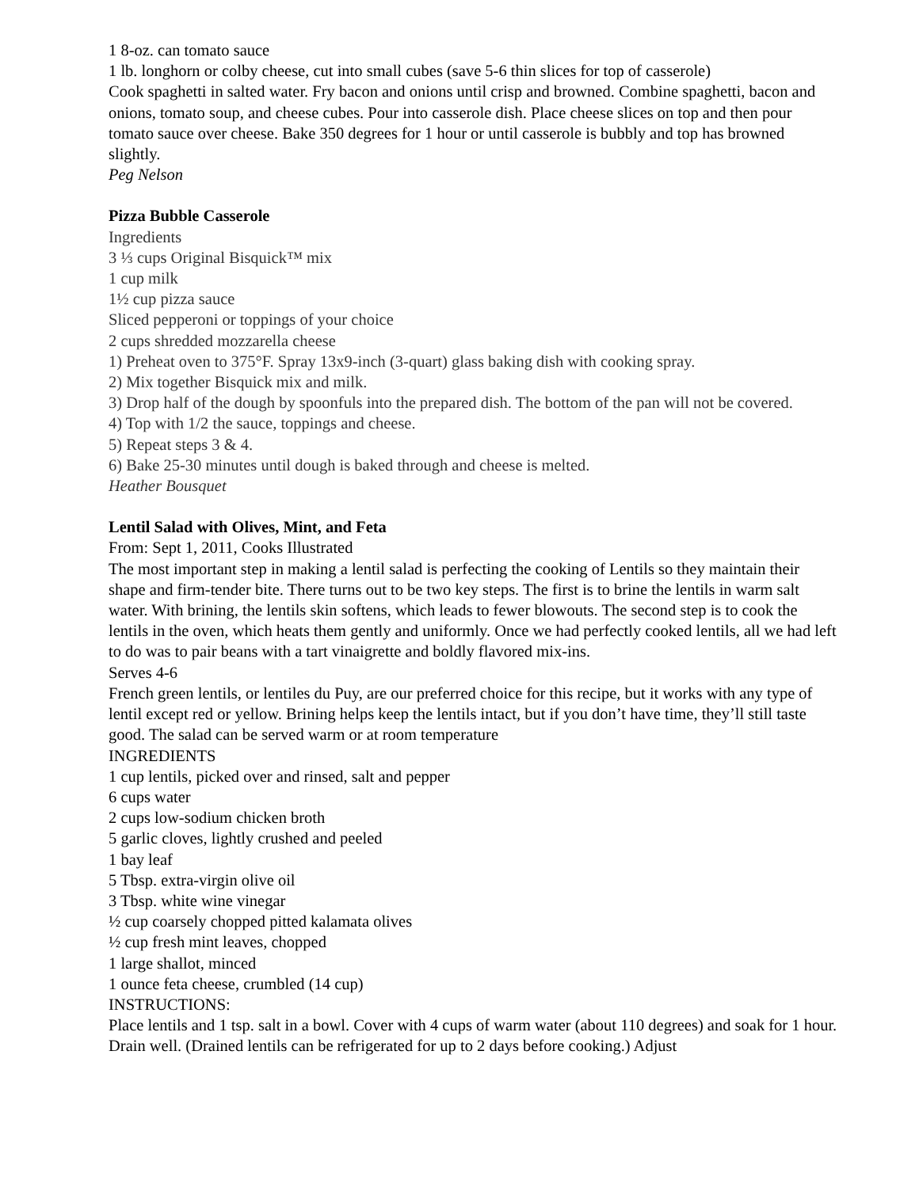1 8-oz. can tomato sauce
1 lb. longhorn or colby cheese, cut into small cubes (save 5-6 thin slices for top of casserole)
Cook spaghetti in salted water. Fry bacon and onions until crisp and browned. Combine spaghetti, bacon and onions, tomato soup, and cheese cubes. Pour into casserole dish. Place cheese slices on top and then pour tomato sauce over cheese. Bake 350 degrees for 1 hour or until casserole is bubbly and top has browned slightly.
Peg Nelson
Pizza Bubble Casserole
Ingredients
3 ⅓ cups Original Bisquick™ mix
1 cup milk
1½ cup pizza sauce
Sliced pepperoni or toppings of your choice
2 cups shredded mozzarella cheese
1) Preheat oven to 375°F. Spray 13x9-inch (3-quart) glass baking dish with cooking spray.
2) Mix together Bisquick mix and milk.
3) Drop half of the dough by spoonfuls into the prepared dish. The bottom of the pan will not be covered.
4) Top with 1/2 the sauce, toppings and cheese.
5) Repeat steps 3 & 4.
6) Bake 25-30 minutes until dough is baked through and cheese is melted.
Heather Bousquet
Lentil Salad with Olives, Mint, and Feta
From: Sept 1, 2011, Cooks Illustrated
The most important step in making a lentil salad is perfecting the cooking of Lentils so they maintain their shape and firm-tender bite. There turns out to be two key steps. The first is to brine the lentils in warm salt water. With brining, the lentils skin softens, which leads to fewer blowouts. The second step is to cook the lentils in the oven, which heats them gently and uniformly. Once we had perfectly cooked lentils, all we had left to do was to pair beans with a tart vinaigrette and boldly flavored mix-ins.
Serves 4-6
French green lentils, or lentiles du Puy, are our preferred choice for this recipe, but it works with any type of lentil except red or yellow. Brining helps keep the lentils intact, but if you don’t have time, they’ll still taste good. The salad can be served warm or at room temperature
INGREDIENTS
1 cup lentils, picked over and rinsed, salt and pepper
6 cups water
2 cups low-sodium chicken broth
5 garlic cloves, lightly crushed and peeled
1 bay leaf
5 Tbsp. extra-virgin olive oil
3 Tbsp. white wine vinegar
½ cup coarsely chopped pitted kalamata olives
½ cup fresh mint leaves, chopped
1 large shallot, minced
1 ounce feta cheese, crumbled (14 cup)
INSTRUCTIONS:
Place lentils and 1 tsp. salt in a bowl. Cover with 4 cups of warm water (about 110 degrees) and soak for 1 hour. Drain well. (Drained lentils can be refrigerated for up to 2 days before cooking.) Adjust